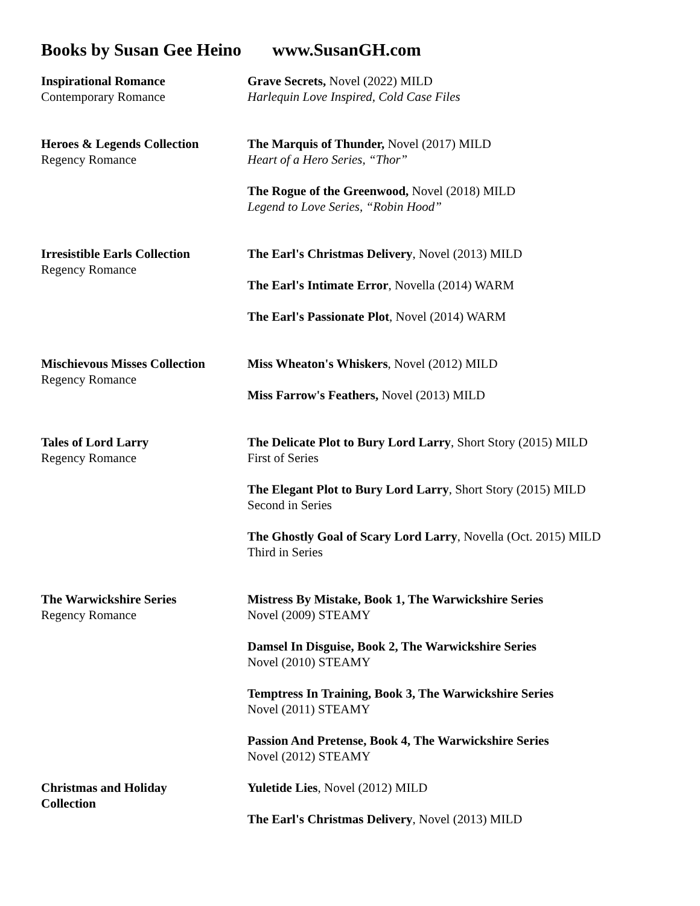Books by Susan Gee Heino www.SusanGH.com
| Inspirational Romance Contemporary Romance | Grave Secrets, Novel (2022) MILD Harlequin Love Inspired, Cold Case Files |
| Heroes & Legends Collection Regency Romance | The Marquis of Thunder, Novel (2017) MILD Heart of a Hero Series, “Thor” The Rogue of the Greenwood, Novel (2018) MILD Legend to Love Series, “Robin Hood” |
| Irresistible Earls Collection Regency Romance | The Earl's Christmas Delivery , Novel (2013) MILD The Earl's Intimate Error , Novella (2014) WARM The Earl's Passionate Plot , Novel (2014) WARM |
| Mischievous Misses Collection Regency Romance | Miss Wheaton's Whiskers , Novel (2012) MILD Miss Farrow's Feathers, Novel (2013) MILD |
| Tales of Lord Larry Regency Romance | The Delicate Plot to Bury Lord Larry , Short Story (2015) MILD First of Series The Elegant Plot to Bury Lord Larry , Short Story (2015) MILD Second in Series The Ghostly Goal of Scary Lord Larry , Novella (Oct. 2015) MILD Third in Series |
| The Warwickshire Series Regency Romance | Mistress By Mistake, Book 1, The Warwickshire Series Novel (2009) STEAMY Damsel In Disguise, Book 2, The Warwickshire Series Novel (2010) STEAMY Temptress In Training, Book 3, The Warwickshire Series Novel (2011) STEAMY Passion And Pretense, Book 4, The Warwickshire Series Novel (2012) STEAMY |
| Christmas and Holiday Collection | Yuletide Lies , Novel (2012) MILD The Earl's Christmas Delivery , Novel (2013) MILD |